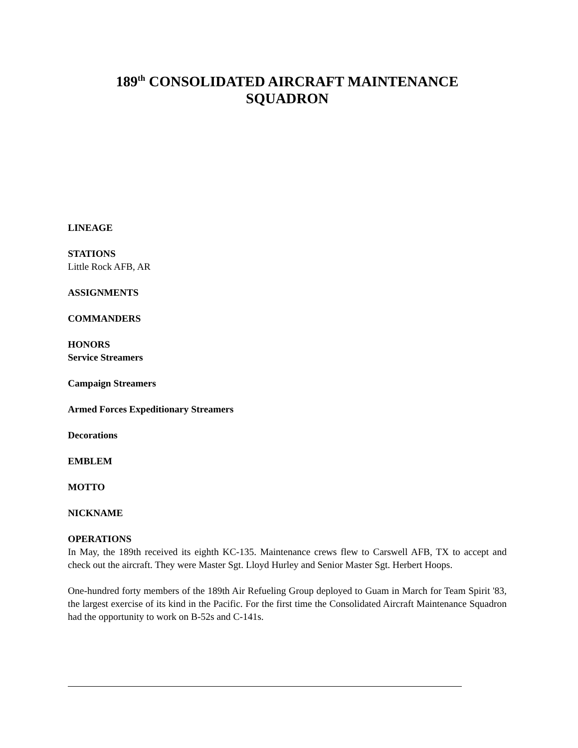189<sup>th</sup> CONSOLIDATED AIRCRAFT MAINTENANCE
SQUADRON
LINEAGE
STATIONS
Little Rock AFB, AR
ASSIGNMENTS
COMMANDERS
HONORS
Service Streamers
Campaign Streamers
Armed Forces Expeditionary Streamers
Decorations
EMBLEM
MOTTO
NICKNAME
OPERATIONS
In May, the 189th received its eighth KC-135. Maintenance crews flew to Carswell AFB, TX to accept and check out the aircraft. They were Master Sgt. Lloyd Hurley and Senior Master Sgt. Herbert Hoops.
One-hundred forty members of the 189th Air Refueling Group deployed to Guam in March for Team Spirit '83, the largest exercise of its kind in the Pacific. For the first time the Consolidated Aircraft Maintenance Squadron had the opportunity to work on B-52s and C-141s.